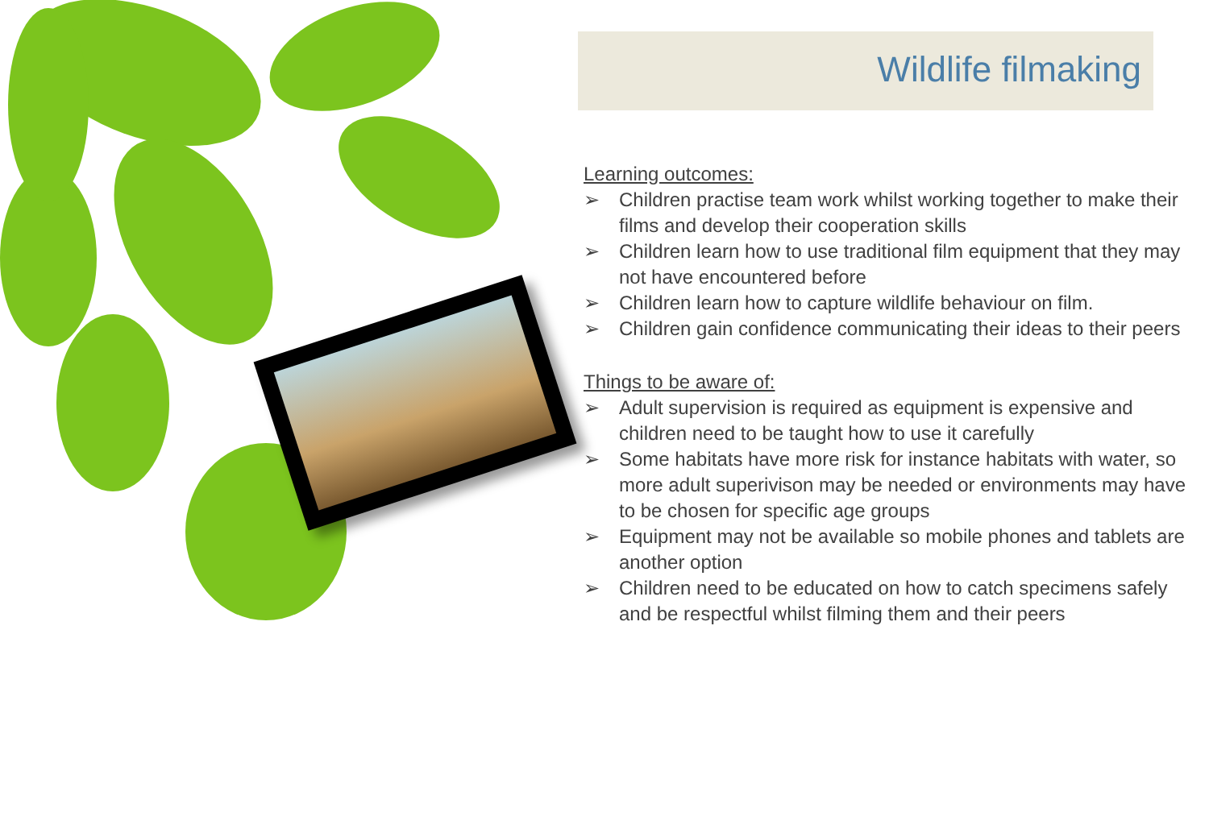Wildlife filmaking
Learning outcomes:
➢ Children practise team work whilst working together to make their films and develop their cooperation skills
➢ Children learn how to use traditional film equipment that they may not have encountered before
➢ Children learn how to capture wildlife behaviour on film.
➢ Children gain confidence communicating their ideas to their peers
Things to be aware of:
➢ Adult supervision is required as equipment is expensive and children need to be taught how to use it carefully
➢ Some habitats have more risk for instance habitats with water, so more adult superivison may be needed or environments may have to be chosen for specific age groups
➢ Equipment may not be available so mobile phones and tablets are another option
➢ Children need to be educated on how to catch specimens safely and be respectful whilst filming them and their peers